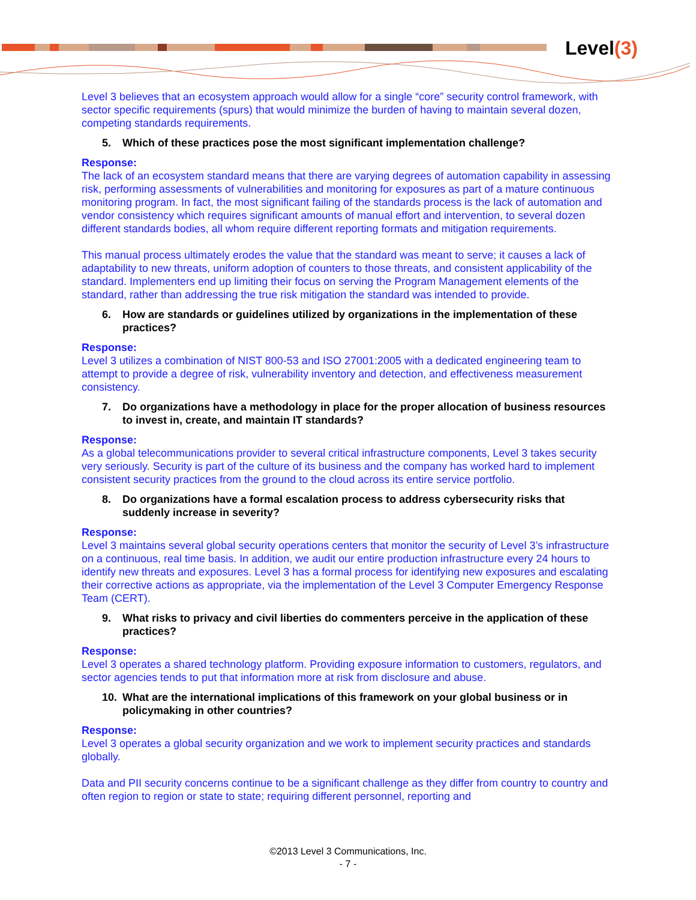Level(3)
Level 3 believes that an ecosystem approach would allow for a single “core” security control framework, with sector specific requirements (spurs) that would minimize the burden of having to maintain several dozen, competing standards requirements.
5. Which of these practices pose the most significant implementation challenge?
Response:
The lack of an ecosystem standard means that there are varying degrees of automation capability in assessing risk, performing assessments of vulnerabilities and monitoring for exposures as part of a mature continuous monitoring program. In fact, the most significant failing of the standards process is the lack of automation and vendor consistency which requires significant amounts of manual effort and intervention, to several dozen different standards bodies, all whom require different reporting formats and mitigation requirements.
This manual process ultimately erodes the value that the standard was meant to serve; it causes a lack of adaptability to new threats, uniform adoption of counters to those threats, and consistent applicability of the standard. Implementers end up limiting their focus on serving the Program Management elements of the standard, rather than addressing the true risk mitigation the standard was intended to provide.
6. How are standards or guidelines utilized by organizations in the implementation of these practices?
Response:
Level 3 utilizes a combination of NIST 800-53 and ISO 27001:2005 with a dedicated engineering team to attempt to provide a degree of risk, vulnerability inventory and detection, and effectiveness measurement consistency.
7. Do organizations have a methodology in place for the proper allocation of business resources to invest in, create, and maintain IT standards?
Response:
As a global telecommunications provider to several critical infrastructure components, Level 3 takes security very seriously. Security is part of the culture of its business and the company has worked hard to implement consistent security practices from the ground to the cloud across its entire service portfolio.
8. Do organizations have a formal escalation process to address cybersecurity risks that suddenly increase in severity?
Response:
Level 3 maintains several global security operations centers that monitor the security of Level 3’s infrastructure on a continuous, real time basis. In addition, we audit our entire production infrastructure every 24 hours to identify new threats and exposures. Level 3 has a formal process for identifying new exposures and escalating their corrective actions as appropriate, via the implementation of the Level 3 Computer Emergency Response Team (CERT).
9. What risks to privacy and civil liberties do commenters perceive in the application of these practices?
Response:
Level 3 operates a shared technology platform. Providing exposure information to customers, regulators, and sector agencies tends to put that information more at risk from disclosure and abuse.
10. What are the international implications of this framework on your global business or in policymaking in other countries?
Response:
Level 3 operates a global security organization and we work to implement security practices and standards globally.
Data and PII security concerns continue to be a significant challenge as they differ from country to country and often region to region or state to state; requiring different personnel, reporting and
©2013 Level 3 Communications, Inc.
- 7 -